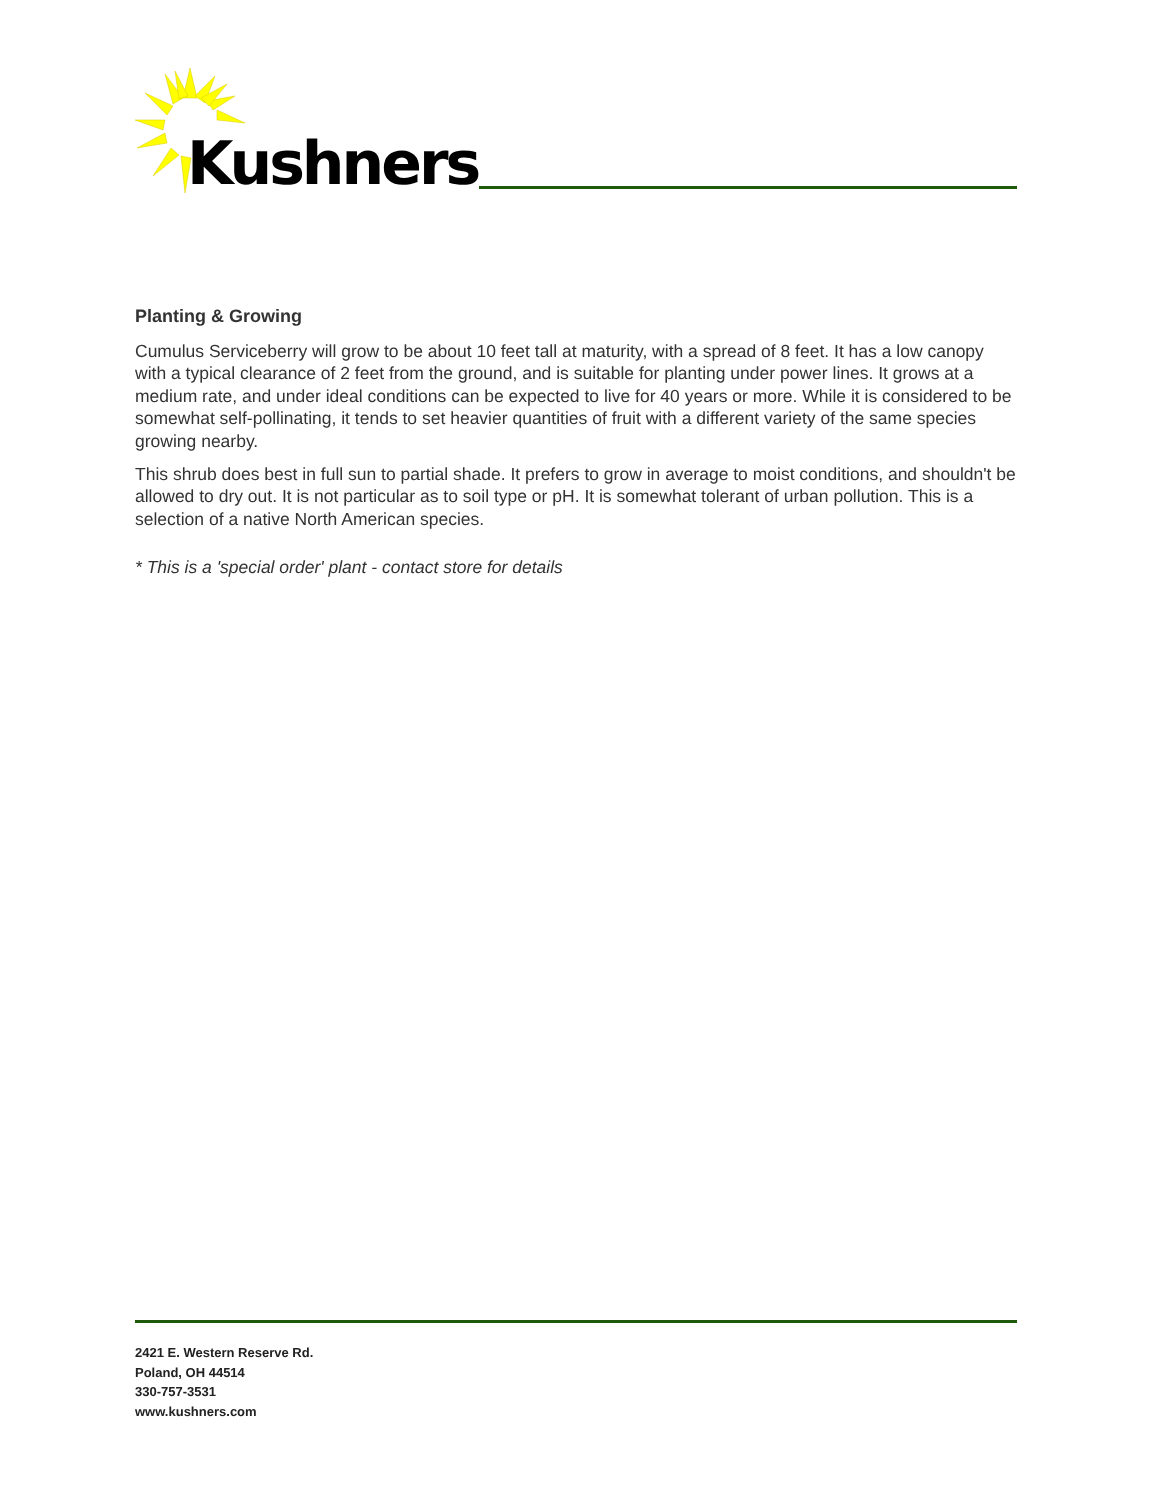Kushners
Planting & Growing
Cumulus Serviceberry will grow to be about 10 feet tall at maturity, with a spread of 8 feet. It has a low canopy with a typical clearance of 2 feet from the ground, and is suitable for planting under power lines. It grows at a medium rate, and under ideal conditions can be expected to live for 40 years or more. While it is considered to be somewhat self-pollinating, it tends to set heavier quantities of fruit with a different variety of the same species growing nearby.
This shrub does best in full sun to partial shade. It prefers to grow in average to moist conditions, and shouldn't be allowed to dry out. It is not particular as to soil type or pH. It is somewhat tolerant of urban pollution. This is a selection of a native North American species.
* This is a 'special order' plant - contact store for details
2421 E. Western Reserve Rd.
Poland, OH 44514
330-757-3531
www.kushners.com